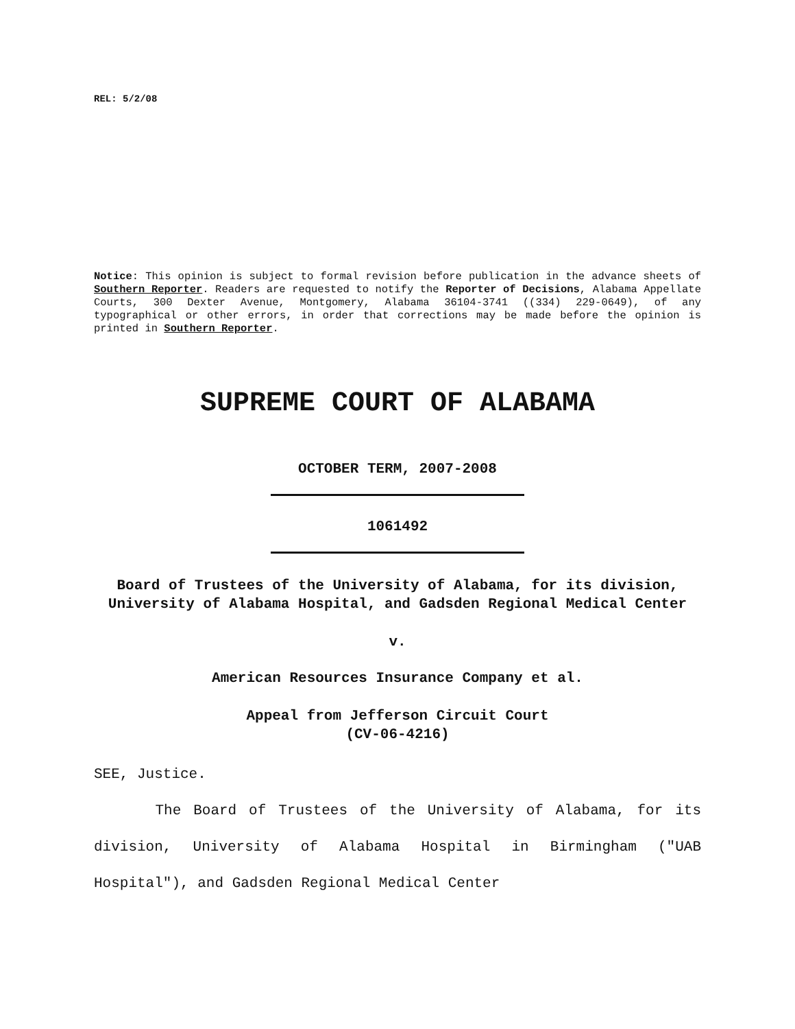REL: 5/2/08
Notice: This opinion is subject to formal revision before publication in the advance sheets of Southern Reporter. Readers are requested to notify the Reporter of Decisions, Alabama Appellate Courts, 300 Dexter Avenue, Montgomery, Alabama 36104-3741 ((334) 229-0649), of any typographical or other errors, in order that corrections may be made before the opinion is printed in Southern Reporter.
SUPREME COURT OF ALABAMA
OCTOBER TERM, 2007-2008
1061492
Board of Trustees of the University of Alabama, for its division, University of Alabama Hospital, and Gadsden Regional Medical Center
v.
American Resources Insurance Company et al.
Appeal from Jefferson Circuit Court
(CV-06-4216)
SEE, Justice.
The Board of Trustees of the University of Alabama, for its division, University of Alabama Hospital in Birmingham ("UAB Hospital"), and Gadsden Regional Medical Center